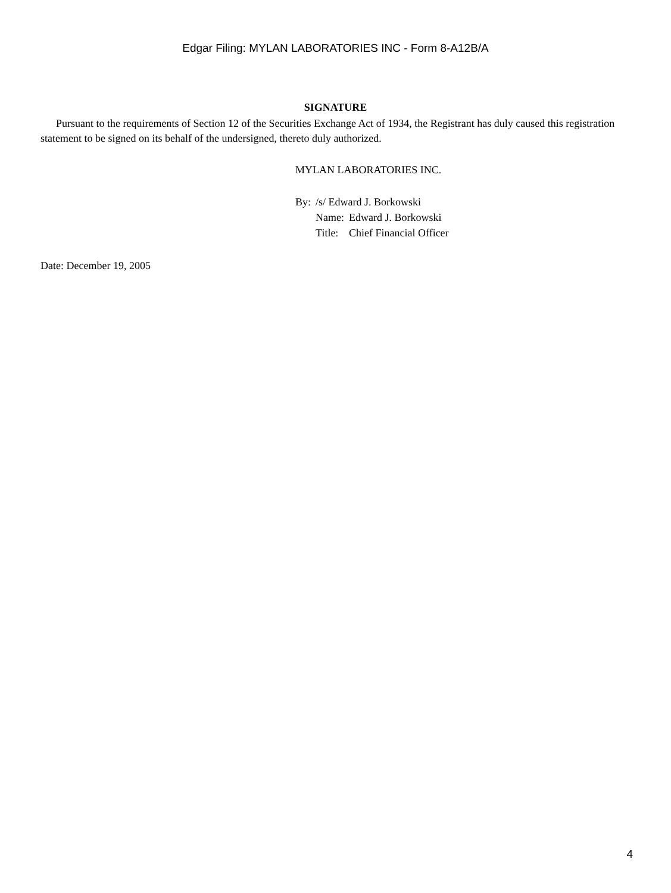Edgar Filing: MYLAN LABORATORIES INC - Form 8-A12B/A
SIGNATURE
Pursuant to the requirements of Section 12 of the Securities Exchange Act of 1934, the Registrant has duly caused this registration statement to be signed on its behalf of the undersigned, thereto duly authorized.
MYLAN LABORATORIES INC.
| By: | /s/ Edward J. Borkowski | |
| | Name: | Edward J. Borkowski |
| | Title: | Chief Financial Officer |
Date: December 19, 2005
4